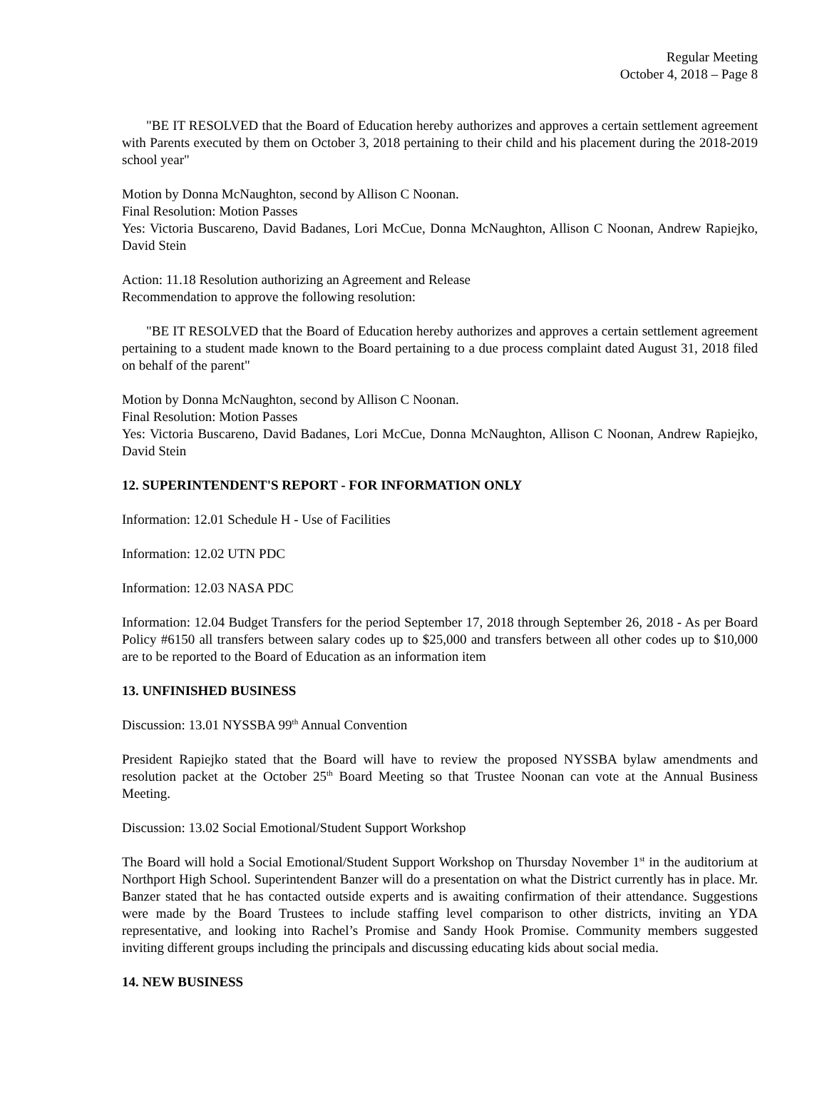Regular Meeting
October 4, 2018 – Page 8
"BE IT RESOLVED that the Board of Education hereby authorizes and approves a certain settlement agreement with Parents executed by them on October 3, 2018 pertaining to their child and his placement during the 2018-2019 school year"
Motion by Donna McNaughton, second by Allison C Noonan.
Final Resolution: Motion Passes
Yes: Victoria Buscareno, David Badanes, Lori McCue, Donna McNaughton, Allison C Noonan, Andrew Rapiejko, David Stein
Action: 11.18 Resolution authorizing an Agreement and Release
Recommendation to approve the following resolution:
"BE IT RESOLVED that the Board of Education hereby authorizes and approves a certain settlement agreement pertaining to a student made known to the Board pertaining to a due process complaint dated August 31, 2018 filed on behalf of the parent"
Motion by Donna McNaughton, second by Allison C Noonan.
Final Resolution: Motion Passes
Yes: Victoria Buscareno, David Badanes, Lori McCue, Donna McNaughton, Allison C Noonan, Andrew Rapiejko, David Stein
12. SUPERINTENDENT'S REPORT - FOR INFORMATION ONLY
Information: 12.01 Schedule H - Use of Facilities
Information: 12.02 UTN PDC
Information: 12.03 NASA PDC
Information: 12.04 Budget Transfers for the period September 17, 2018 through September 26, 2018 - As per Board Policy #6150 all transfers between salary codes up to $25,000 and transfers between all other codes up to $10,000 are to be reported to the Board of Education as an information item
13. UNFINISHED BUSINESS
Discussion: 13.01 NYSSBA 99<sup>th</sup> Annual Convention
President Rapiejko stated that the Board will have to review the proposed NYSSBA bylaw amendments and resolution packet at the October 25<sup>th</sup> Board Meeting so that Trustee Noonan can vote at the Annual Business Meeting.
Discussion: 13.02 Social Emotional/Student Support Workshop
The Board will hold a Social Emotional/Student Support Workshop on Thursday November 1<sup>st</sup> in the auditorium at Northport High School. Superintendent Banzer will do a presentation on what the District currently has in place. Mr. Banzer stated that he has contacted outside experts and is awaiting confirmation of their attendance. Suggestions were made by the Board Trustees to include staffing level comparison to other districts, inviting an YDA representative, and looking into Rachel’s Promise and Sandy Hook Promise. Community members suggested inviting different groups including the principals and discussing educating kids about social media.
14. NEW BUSINESS